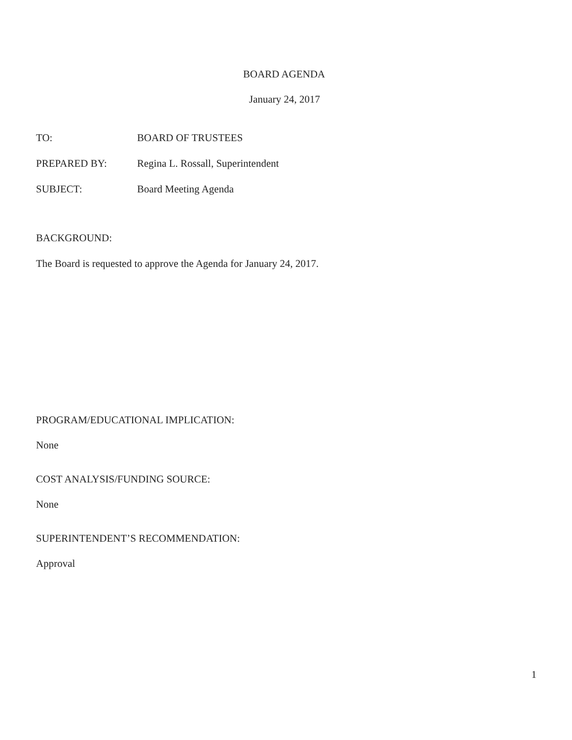BOARD AGENDA
January 24, 2017
TO: BOARD OF TRUSTEES
PREPARED BY: Regina L. Rossall, Superintendent
SUBJECT: Board Meeting Agenda
BACKGROUND:
The Board is requested to approve the Agenda for January 24, 2017.
PROGRAM/EDUCATIONAL IMPLICATION:
None
COST ANALYSIS/FUNDING SOURCE:
None
SUPERINTENDENT’S RECOMMENDATION:
Approval
1